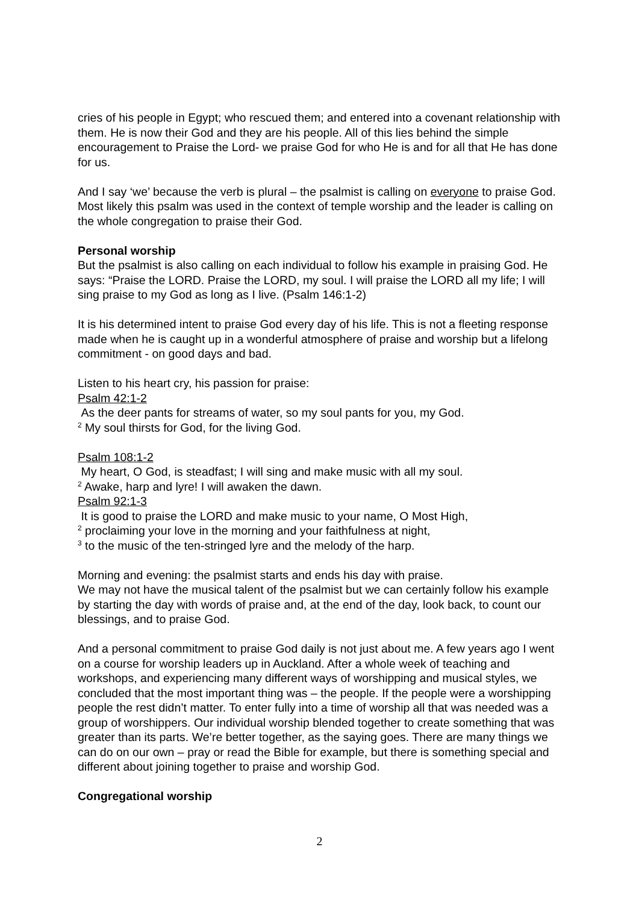cries of his people in Egypt; who rescued them; and entered into a covenant relationship with them. He is now their God and they are his people. All of this lies behind the simple encouragement to Praise the Lord- we praise God for who He is and for all that He has done for us.
And I say ‘we’ because the verb is plural – the psalmist is calling on everyone to praise God. Most likely this psalm was used in the context of temple worship and the leader is calling on the whole congregation to praise their God.
Personal worship
But the psalmist is also calling on each individual to follow his example in praising God. He says: “Praise the LORD. Praise the LORD, my soul. I will praise the LORD all my life; I will sing praise to my God as long as I live. (Psalm 146:1-2)
It is his determined intent to praise God every day of his life. This is not a fleeting response made when he is caught up in a wonderful atmosphere of praise and worship but a lifelong commitment - on good days and bad.
Listen to his heart cry, his passion for praise:
Psalm 42:1-2
As the deer pants for streams of water, so my soul pants for you, my God.
<sup>2</sup> My soul thirsts for God, for the living God.
Psalm 108:1-2
My heart, O God, is steadfast; I will sing and make music with all my soul.
<sup>2</sup> Awake, harp and lyre! I will awaken the dawn.
Psalm 92:1-3
It is good to praise the LORD and make music to your name, O Most High,
<sup>2</sup> proclaiming your love in the morning and your faithfulness at night,
<sup>3</sup> to the music of the ten-stringed lyre and the melody of the harp.
Morning and evening: the psalmist starts and ends his day with praise.
We may not have the musical talent of the psalmist but we can certainly follow his example by starting the day with words of praise and, at the end of the day, look back, to count our blessings, and to praise God.
And a personal commitment to praise God daily is not just about me. A few years ago I went on a course for worship leaders up in Auckland. After a whole week of teaching and workshops, and experiencing many different ways of worshipping and musical styles, we concluded that the most important thing was – the people. If the people were a worshipping people the rest didn’t matter. To enter fully into a time of worship all that was needed was a group of worshippers. Our individual worship blended together to create something that was greater than its parts. We’re better together, as the saying goes. There are many things we can do on our own – pray or read the Bible for example, but there is something special and different about joining together to praise and worship God.
Congregational worship
2